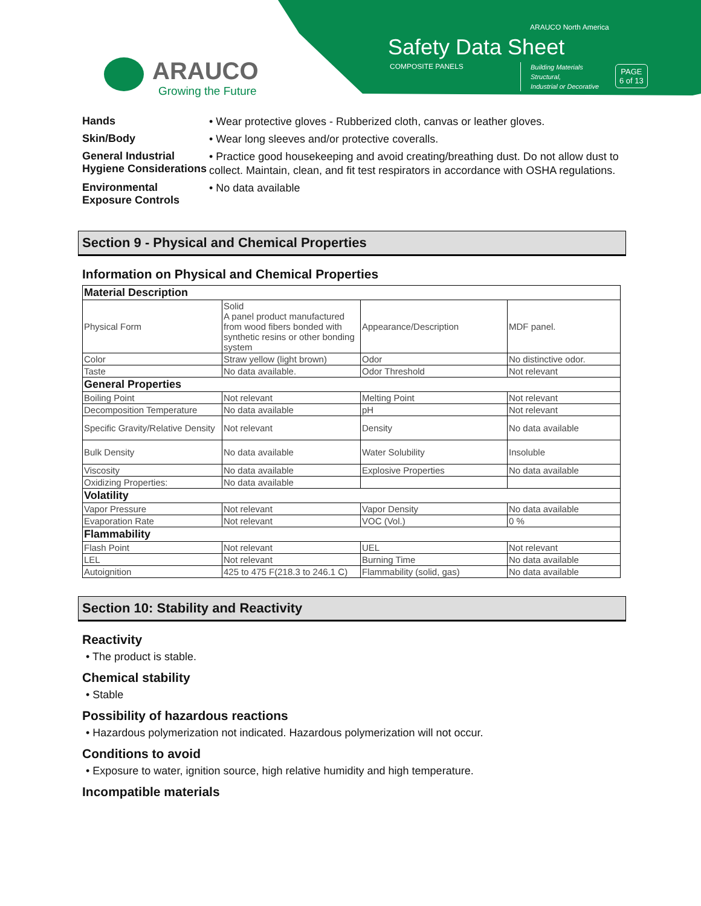ARAUCO North America
Safety Data Sheet
COMPOSITE PANELS
Building Materials
Structural,
Industrial or Decorative
PAGE
6 of 13
ARAUCO
Growing the Future
Hands
• Wear protective gloves - Rubberized cloth, canvas or leather gloves.
Skin/Body
• Wear long sleeves and/or protective coveralls.
General Industrial Hygiene Considerations
• Practice good housekeeping and avoid creating/breathing dust. Do not allow dust to collect. Maintain, clean, and fit test respirators in accordance with OSHA regulations.
Environmental Exposure Controls
• No data available
Section 9 - Physical and Chemical Properties
Information on Physical and Chemical Properties
| Material Description | | | |
| Physical Form | Solid A panel product manufactured from wood fibers bonded with synthetic resins or other bonding system | Appearance/Description | MDF panel. |
| Color | Straw yellow (light brown) | Odor | No distinctive odor. |
| Taste | No data available. | Odor Threshold | Not relevant |
| General Properties | | | |
| Boiling Point | Not relevant | Melting Point | Not relevant |
| Decomposition Temperature | No data available | pH | Not relevant |
| Specific Gravity/Relative Density | Not relevant | Density | No data available |
| Bulk Density | No data available | Water Solubility | Insoluble |
| Viscosity | No data available | Explosive Properties | No data available |
| Oxidizing Properties: | No data available | | |
| Volatility | | | |
| Vapor Pressure | Not relevant | Vapor Density | No data available |
| Evaporation Rate | Not relevant | VOC (Vol.) | 0 % |
| Flammability | | | |
| Flash Point | Not relevant | UEL | Not relevant |
| LEL | Not relevant | Burning Time | No data available |
| Autoignition | 425 to 475 F(218.3 to 246.1 C) | Flammability (solid, gas) | No data available |
Section 10: Stability and Reactivity
Reactivity
• The product is stable.
Chemical stability
• Stable
Possibility of hazardous reactions
• Hazardous polymerization not indicated. Hazardous polymerization will not occur.
Conditions to avoid
• Exposure to water, ignition source, high relative humidity and high temperature.
Incompatible materials